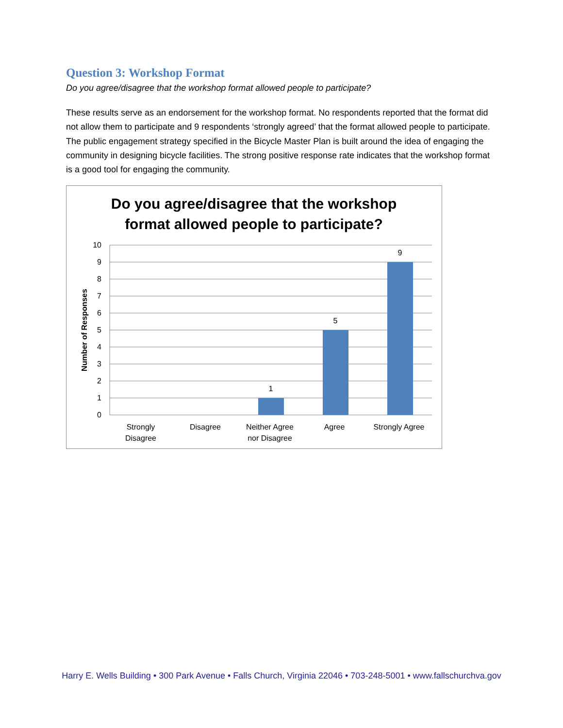Question 3: Workshop Format
Do you agree/disagree that the workshop format allowed people to participate?
These results serve as an endorsement for the workshop format. No respondents reported that the format did not allow them to participate and 9 respondents ‘strongly agreed’ that the format allowed people to participate. The public engagement strategy specified in the Bicycle Master Plan is built around the idea of engaging the community in designing bicycle facilities. The strong positive response rate indicates that the workshop format is a good tool for engaging the community.
Do you agree/disagree that the workshop
format allowed people to participate?
10
9
8
7
6
5
4
3
2
1
0
Number of Responses
1
5
9
Strongly
Disagree
Disagree
Neither Agree
nor Disagree
Agree
Strongly Agree
Harry E. Wells Building • 300 Park Avenue • Falls Church, Virginia 22046 • 703-248-5001 • www.fallschurchva.gov